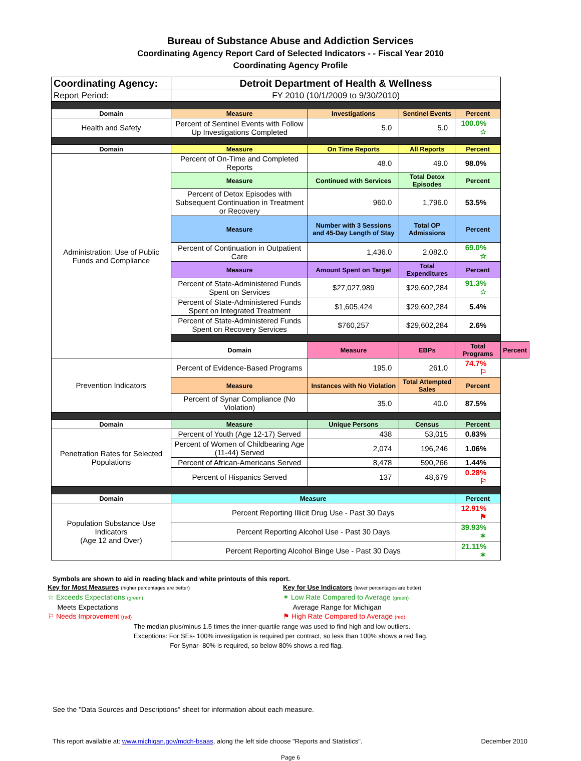Bureau of Substance Abuse and Addiction Services
Coordinating Agency Report Card of Selected Indicators - - Fiscal Year 2010
Coordinating Agency Profile
| Coordinating Agency: | Detroit Department of Health & Wellness | | | | |
| Report Period: | FY 2010 (10/1/2009 to 9/30/2010) | | | | |
| Domain | Measure | Investigations | Sentinel Events | Percent | |
| Health and Safety | Percent of Sentinel Events with Follow Up Investigations Completed | 5.0 | 5.0 | 100.0% ☆ | |
| Domain | Measure | On Time Reports | All Reports | Percent | |
| Administration: Use of Public Funds and Compliance | Percent of On-Time and Completed Reports | 48.0 | 49.0 | 98.0% | |
| | Measure | Continued with Services | Total Detox Episodes | Percent | |
| | Percent of Detox Episodes with Subsequent Continuation in Treatment or Recovery | 960.0 | 1,796.0 | 53.5% | |
| | Measure | Number with 3 Sessions and 45-Day Length of Stay | Total OP Admissions | Percent | |
| | Percent of Continuation in Outpatient Care | 1,436.0 | 2,082.0 | 69.0% ☆ | |
| | Measure | Amount Spent on Target | Total Expenditures | Percent | |
| | Percent of State-Administered Funds Spent on Services | $27,027,989 | $29,602,284 | 91.3% ☆ | |
| | Percent of State-Administered Funds Spent on Integrated Treatment | $1,605,424 | $29,602,284 | 5.4% | |
| | Percent of State-Administered Funds Spent on Recovery Services | $760,257 | $29,602,284 | 2.6% | |
| | Domain | Measure | EBPs | Total Programs | Percent |
| Prevention Indicators | Percent of Evidence-Based Programs | 195.0 | 261.0 | 74.7% ⚐ | |
| | Measure | Instances with No Violation | Total Attempted Sales | Percent | |
| | Percent of Synar Compliance (No Violation) | 35.0 | 40.0 | 87.5% | |
| Domain | Measure | Unique Persons | Census | Percent | |
| Penetration Rates for Selected Populations | Percent of Youth (Age 12-17) Served | 438 | 53,015 | 0.83% | |
| | Percent of Women of Childbearing Age (11-44) Served | 2,074 | 196,246 | 1.06% | |
| | Percent of African-Americans Served | 8,478 | 590,266 | 1.44% | |
| | Percent of Hispanics Served | 137 | 48,679 | 0.28% ⚐ | |
| Domain | Measure | | | Percent | |
| Population Substance Use Indicators (Age 12 and Over) | Percent Reporting Illicit Drug Use - Past 30 Days | | | 12.91% ⚑ | |
| | Percent Reporting Alcohol Use - Past 30 Days | | | 39.93% ✶ | |
| | Percent Reporting Alcohol Binge Use - Past 30 Days | | | 21.11% ✶ | |
Symbols are shown to aid in reading black and white printouts of this report.
Key for Most Measures (higher percentages are better)
☆ Exceeds Expectations (green)
Meets Expectations
⚐ Needs Improvement (red)
Key for Use Indicators (lower percentages are better)
✶ Low Rate Compared to Average (green)
Average Range for Michigan
⚑ High Rate Compared to Average (red)
The median plus/minus 1.5 times the inner-quartile range was used to find high and low outliers.
Exceptions: For SEs- 100% investigation is required per contract, so less than 100% shows a red flag.
For Synar- 80% is required, so below 80% shows a red flag.
See the "Data Sources and Descriptions" sheet for information about each measure.
This report available at: www.michigan.gov/mdch-bsaas, along the left side choose "Reports and Statistics". December 2010
Page 6